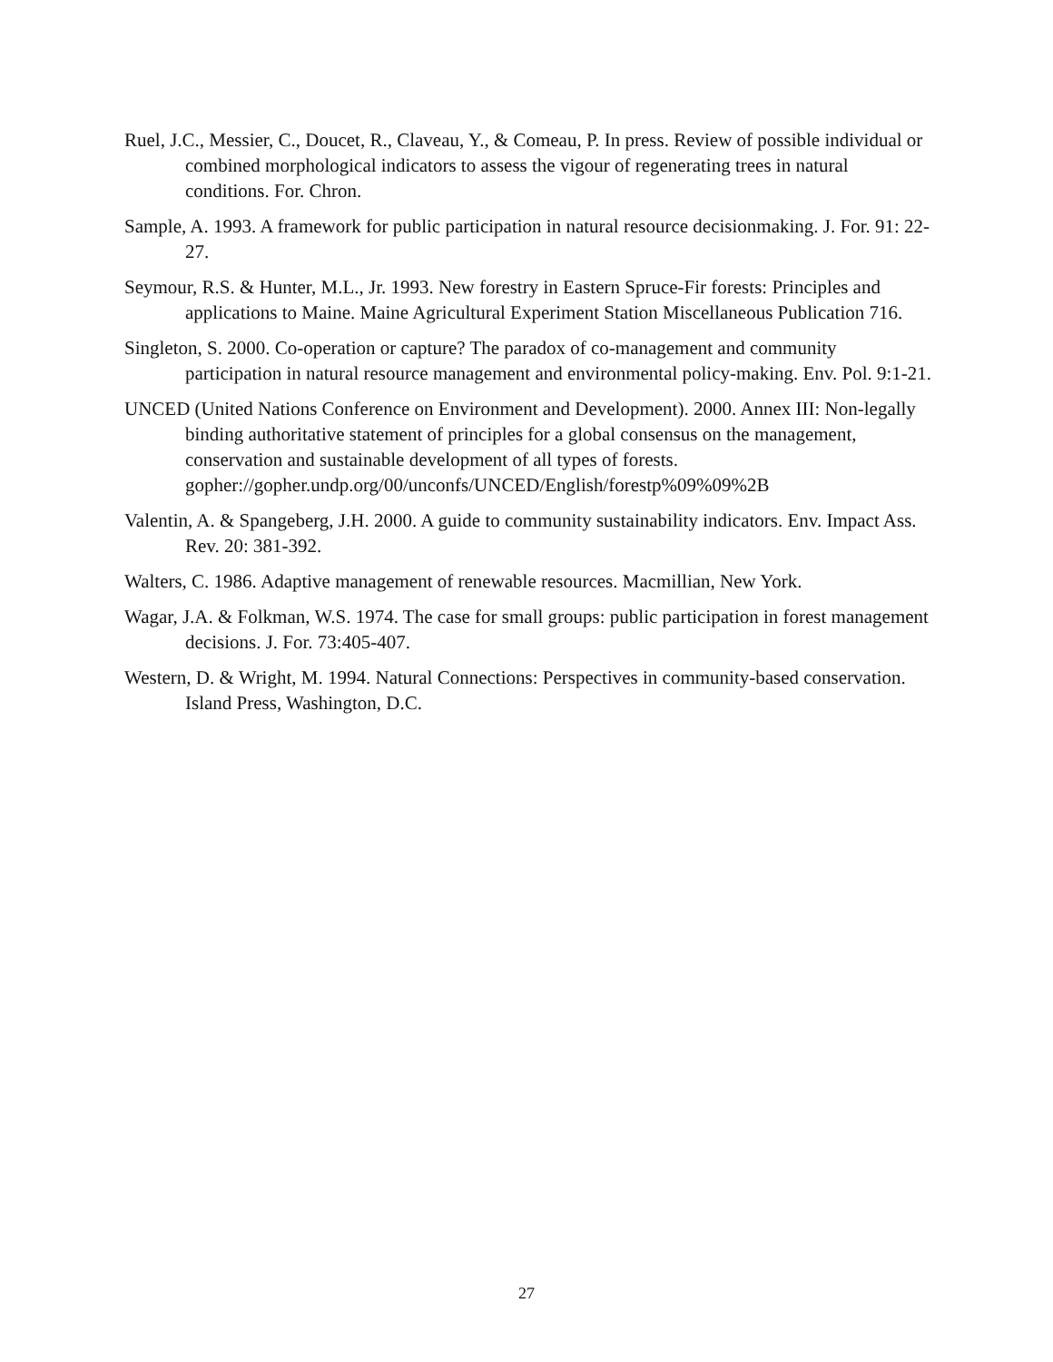Ruel, J.C., Messier, C., Doucet, R., Claveau, Y., & Comeau, P. In press. Review of possible individual or combined morphological indicators to assess the vigour of regenerating trees in natural conditions. For. Chron.
Sample, A. 1993. A framework for public participation in natural resource decisionmaking. J. For. 91: 22-27.
Seymour, R.S. & Hunter, M.L., Jr. 1993. New forestry in Eastern Spruce-Fir forests: Principles and applications to Maine. Maine Agricultural Experiment Station Miscellaneous Publication 716.
Singleton, S. 2000. Co-operation or capture? The paradox of co-management and community participation in natural resource management and environmental policy-making. Env. Pol. 9:1-21.
UNCED (United Nations Conference on Environment and Development). 2000. Annex III: Non-legally binding authoritative statement of principles for a global consensus on the management, conservation and sustainable development of all types of forests. gopher://gopher.undp.org/00/unconfs/UNCED/English/forestp%09%09%2B
Valentin, A. & Spangeberg, J.H. 2000. A guide to community sustainability indicators. Env. Impact Ass. Rev. 20: 381-392.
Walters, C. 1986. Adaptive management of renewable resources. Macmillian, New York.
Wagar, J.A. & Folkman, W.S. 1974. The case for small groups: public participation in forest management decisions. J. For. 73:405-407.
Western, D. & Wright, M. 1994. Natural Connections: Perspectives in community-based conservation. Island Press, Washington, D.C.
27